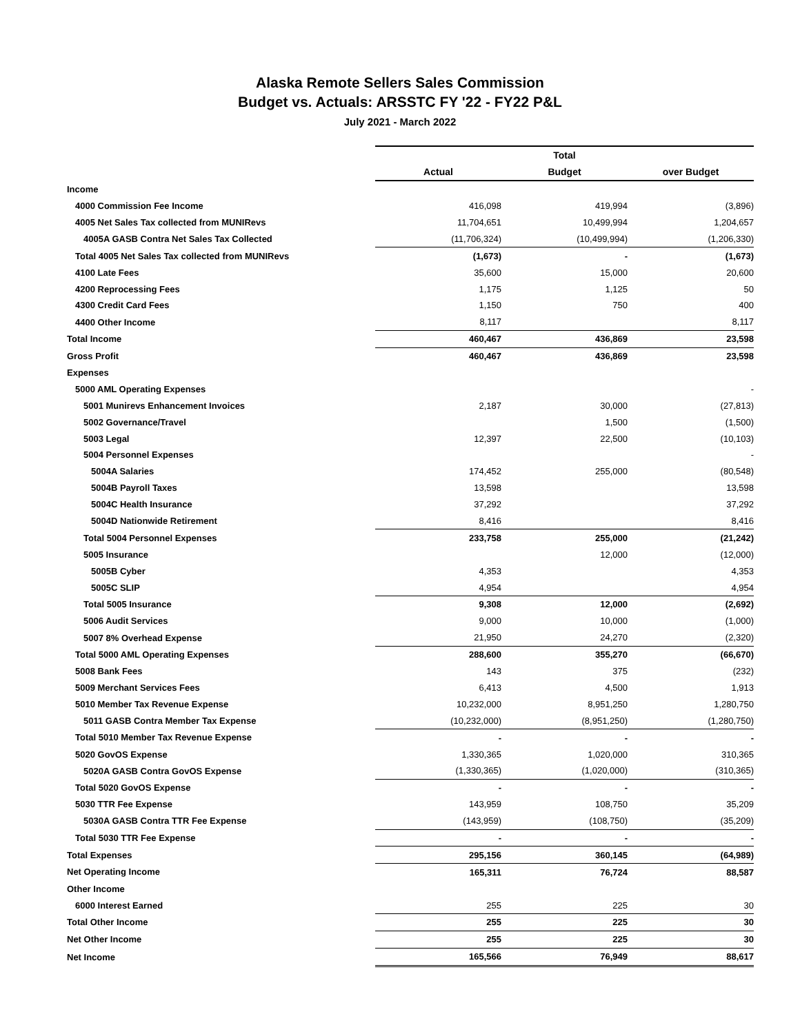Alaska Remote Sellers Sales Commission
Budget vs. Actuals: ARSSTC FY '22 - FY22 P&L
July 2021 - March 2022
| | Total | | |
| --- | --- | --- | --- |
| | Actual | Budget | over Budget |
| Income | | | |
| 4000 Commission Fee Income | 416,098 | 419,994 | (3,896) |
| 4005 Net Sales Tax collected from MUNIRevs | 11,704,651 | 10,499,994 | 1,204,657 |
| 4005A GASB Contra Net Sales Tax Collected | (11,706,324) | (10,499,994) | (1,206,330) |
| Total 4005 Net Sales Tax collected from MUNIRevs | (1,673) | - | (1,673) |
| 4100 Late Fees | 35,600 | 15,000 | 20,600 |
| 4200 Reprocessing Fees | 1,175 | 1,125 | 50 |
| 4300 Credit Card Fees | 1,150 | 750 | 400 |
| 4400 Other Income | 8,117 | | 8,117 |
| Total Income | 460,467 | 436,869 | 23,598 |
| Gross Profit | 460,467 | 436,869 | 23,598 |
| Expenses | | | |
| 5000 AML Operating Expenses | | | - |
| 5001 Munirevs Enhancement Invoices | 2,187 | 30,000 | (27,813) |
| 5002 Governance/Travel | | 1,500 | (1,500) |
| 5003 Legal | 12,397 | 22,500 | (10,103) |
| 5004 Personnel Expenses | | | - |
| 5004A Salaries | 174,452 | 255,000 | (80,548) |
| 5004B Payroll Taxes | 13,598 | | 13,598 |
| 5004C Health Insurance | 37,292 | | 37,292 |
| 5004D Nationwide Retirement | 8,416 | | 8,416 |
| Total 5004 Personnel Expenses | 233,758 | 255,000 | (21,242) |
| 5005 Insurance | | 12,000 | (12,000) |
| 5005B Cyber | 4,353 | | 4,353 |
| 5005C SLIP | 4,954 | | 4,954 |
| Total 5005 Insurance | 9,308 | 12,000 | (2,692) |
| 5006 Audit Services | 9,000 | 10,000 | (1,000) |
| 5007 8% Overhead Expense | 21,950 | 24,270 | (2,320) |
| Total 5000 AML Operating Expenses | 288,600 | 355,270 | (66,670) |
| 5008 Bank Fees | 143 | 375 | (232) |
| 5009 Merchant Services Fees | 6,413 | 4,500 | 1,913 |
| 5010 Member Tax Revenue Expense | 10,232,000 | 8,951,250 | 1,280,750 |
| 5011 GASB Contra Member Tax Expense | (10,232,000) | (8,951,250) | (1,280,750) |
| Total 5010 Member Tax Revenue Expense | - | - | - |
| 5020 GovOS Expense | 1,330,365 | 1,020,000 | 310,365 |
| 5020A GASB Contra GovOS Expense | (1,330,365) | (1,020,000) | (310,365) |
| Total 5020 GovOS Expense | - | - | - |
| 5030 TTR Fee Expense | 143,959 | 108,750 | 35,209 |
| 5030A GASB Contra TTR Fee Expense | (143,959) | (108,750) | (35,209) |
| Total 5030 TTR Fee Expense | - | - | - |
| Total Expenses | 295,156 | 360,145 | (64,989) |
| Net Operating Income | 165,311 | 76,724 | 88,587 |
| Other Income | | | |
| 6000 Interest Earned | 255 | 225 | 30 |
| Total Other Income | 255 | 225 | 30 |
| Net Other Income | 255 | 225 | 30 |
| Net Income | 165,566 | 76,949 | 88,617 |